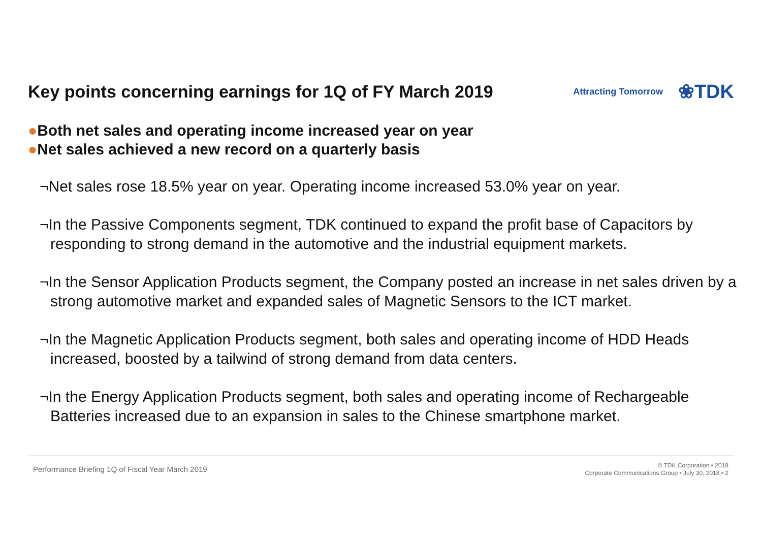Key points concerning earnings for 1Q of FY March 2019
Attracting Tomorrow
❀TDK
●Both net sales and operating income increased year on year
●Net sales achieved a new record on a quarterly basis
¬Net sales rose 18.5% year on year. Operating income increased 53.0% year on year.
¬In the Passive Components segment, TDK continued to expand the profit base of Capacitors by responding to strong demand in the automotive and the industrial equipment markets.
¬In the Sensor Application Products segment, the Company posted an increase in net sales driven by a strong automotive market and expanded sales of Magnetic Sensors to the ICT market.
¬In the Magnetic Application Products segment, both sales and operating income of HDD Heads increased, boosted by a tailwind of strong demand from data centers.
¬In the Energy Application Products segment, both sales and operating income of Rechargeable Batteries increased due to an expansion in sales to the Chinese smartphone market.
Performance Briefing 1Q of Fiscal Year March 2019
© TDK Corporation • 2018
Corporate Communications Group • July 30, 2018 • 2